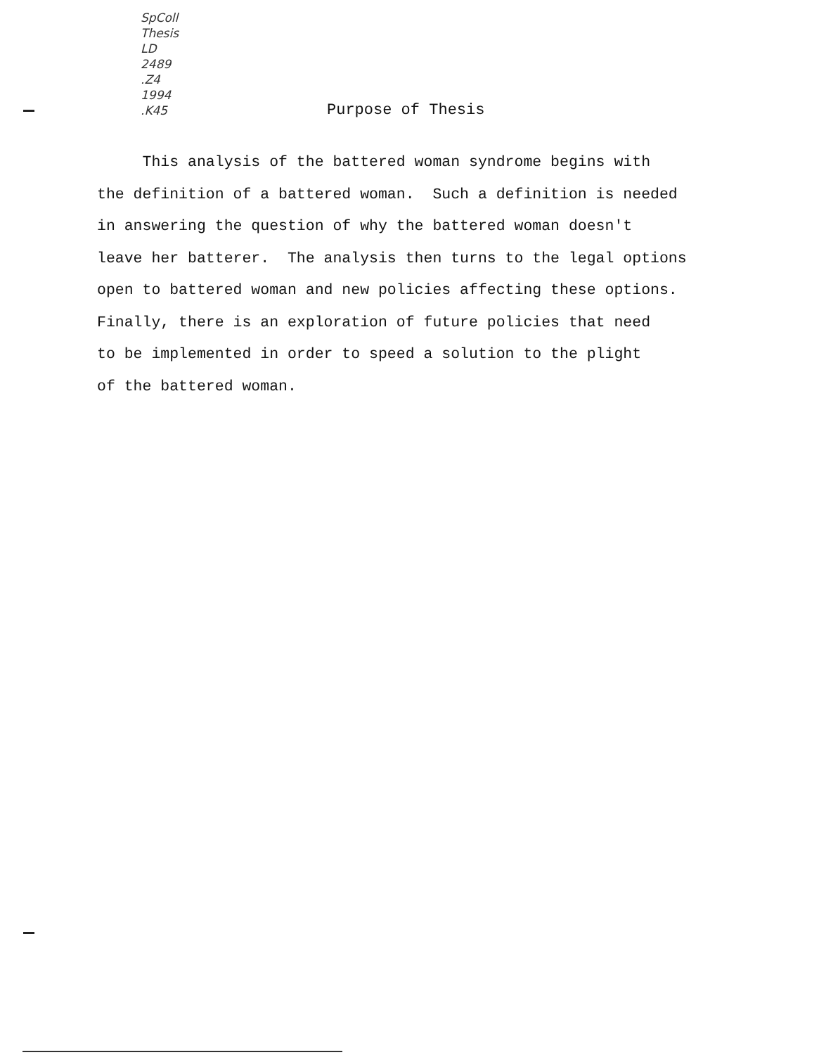SpColl
Thesis
LD
2489
.Z4
1994
.K45
Purpose of Thesis
This analysis of the battered woman syndrome begins with
the definition of a battered woman. Such a definition is needed
in answering the question of why the battered woman doesn't
leave her batterer. The analysis then turns to the legal options
open to battered woman and new policies affecting these options.
Finally, there is an exploration of future policies that need
to be implemented in order to speed a solution to the plight
of the battered woman.